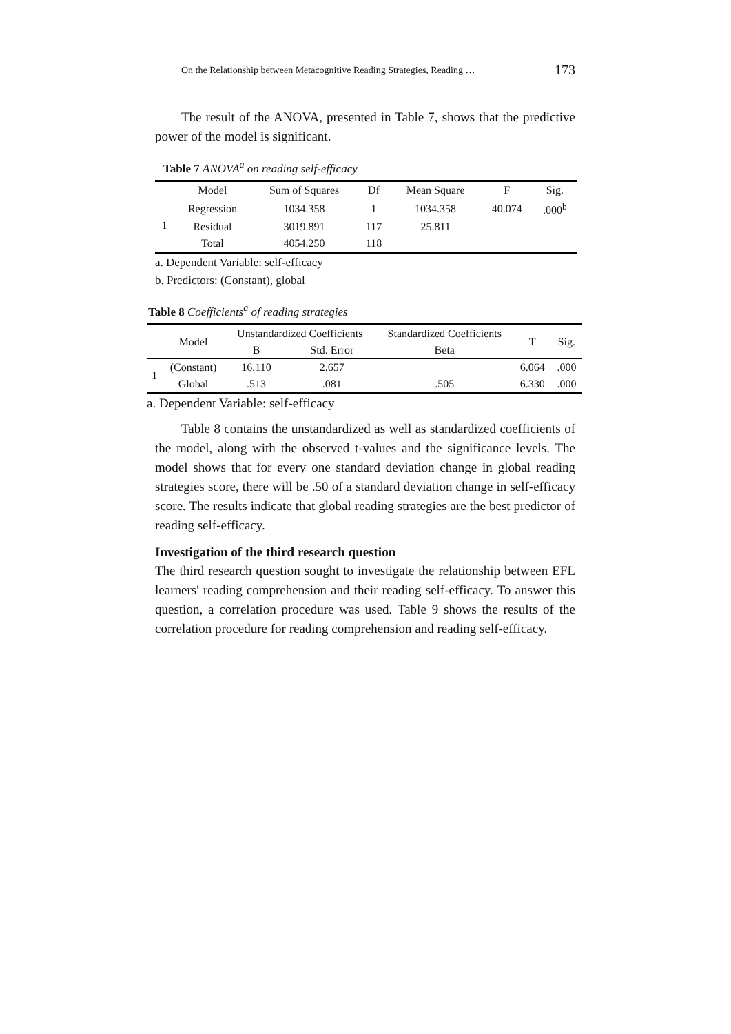On the Relationship between Metacognitive Reading Strategies, Reading … 173
The result of the ANOVA, presented in Table 7, shows that the predictive power of the model is significant.
Table 7 ANOVA<sup>a</sup> on reading self-efficacy
| | Model | Sum of Squares | Df | Mean Square | F | Sig. |
| --- | --- | --- | --- | --- | --- | --- |
| 1 | Regression | 1034.358 | 1 | 1034.358 | 40.074 | .000<sup>b</sup> |
| | Residual | 3019.891 | 117 | 25.811 | | |
| | Total | 4054.250 | 118 | | | |
a. Dependent Variable: self-efficacy
b. Predictors: (Constant), global
Table 8 Coefficients<sup>a</sup> of reading strategies
| | Model | Unstandardized Coefficients | | Standardized Coefficients | T | Sig. |
| --- | --- | --- | --- | --- | --- | --- |
| | | B | Std. Error | Beta | | |
| 1 | (Constant) | 16.110 | 2.657 | | 6.064 | .000 |
| | Global | .513 | .081 | .505 | 6.330 | .000 |
a. Dependent Variable: self-efficacy
Table 8 contains the unstandardized as well as standardized coefficients of the model, along with the observed t-values and the significance levels. The model shows that for every one standard deviation change in global reading strategies score, there will be .50 of a standard deviation change in self-efficacy score. The results indicate that global reading strategies are the best predictor of reading self-efficacy.
Investigation of the third research question
The third research question sought to investigate the relationship between EFL learners' reading comprehension and their reading self-efficacy. To answer this question, a correlation procedure was used. Table 9 shows the results of the correlation procedure for reading comprehension and reading self-efficacy.